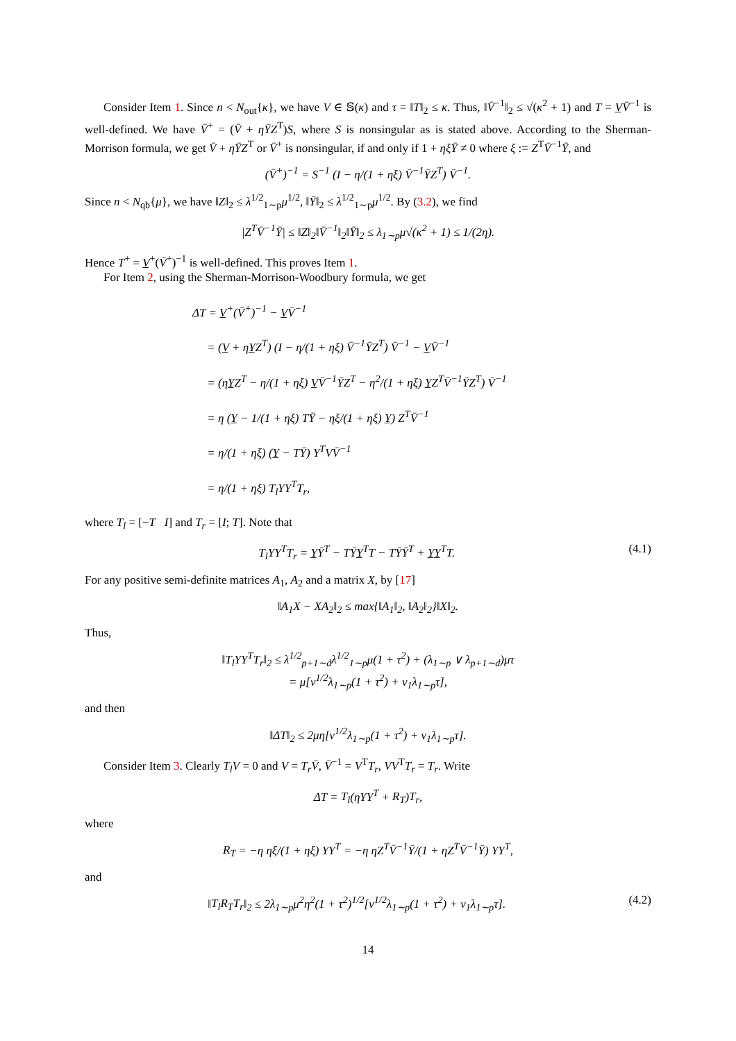Consider Item 1. Since n < N<sub>out</sub>{κ}, we have V ∈ 𝕊(κ) and τ = ‖T‖<sub>2</sub> ≤ κ. Thus, ‖V̄<sup>−1</sup>‖<sub>2</sub> ≤ √(κ<sup>2</sup> + 1) and T = V̲V̄<sup>−1</sup> is well-defined. We have V̄<sup>+</sup> = (V̄ + ηȲZ<sup>T</sup>)S, where S is nonsingular as is stated above. According to the Sherman-Morrison formula, we get V̄ + ηȲZ<sup>T</sup> or V̄<sup>+</sup> is nonsingular, if and only if 1 + ηξȲ ≠ 0 where ξ := Z<sup>T</sup>V̄<sup>−1</sup>Ȳ, and
(V̄<sup>+</sup>)<sup>−1</sup> = S<sup>−1</sup> (I − η/(1 + ηξ) V̄<sup>−1</sup>ȲZ<sup>T</sup>) V̄<sup>−1</sup>.
Since n < N<sub>qb</sub>{μ}, we have ‖Z‖<sub>2</sub> ≤ λ<sup>1/2</sup><sub>1∼p</sub>μ<sup>1/2</sup>, ‖Ȳ‖<sub>2</sub> ≤ λ<sup>1/2</sup><sub>1∼p</sub>μ<sup>1/2</sup>. By (3.2), we find
|Z<sup>T</sup>V̄<sup>−1</sup>Ȳ| ≤ ‖Z‖<sub>2</sub>‖V̄<sup>−1</sup>‖<sub>2</sub>‖Ȳ‖<sub>2</sub> ≤ λ<sub>1∼p</sub>μ√(κ<sup>2</sup> + 1) ≤ 1/(2η).
Hence T<sup>+</sup> = V̲<sup>+</sup>(V̄<sup>+</sup>)<sup>−1</sup> is well-defined. This proves Item 1.
For Item 2, using the Sherman-Morrison-Woodbury formula, we get
ΔT = V̲<sup>+</sup>(V̄<sup>+</sup>)<sup>−1</sup> − V̲V̄<sup>−1</sup>
= (V̲ + ηY̲Z<sup>T</sup>) (I − η/(1 + ηξ) V̄<sup>−1</sup>ȲZ<sup>T</sup>) V̄<sup>−1</sup> − V̲V̄<sup>−1</sup>
= (ηY̲Z<sup>T</sup> − η/(1 + ηξ) V̲V̄<sup>−1</sup>ȲZ<sup>T</sup> − η<sup>2</sup>/(1 + ηξ) Y̲Z<sup>T</sup>V̄<sup>−1</sup>ȲZ<sup>T</sup>) V̄<sup>−1</sup>
= η (Y̲ − 1/(1 + ηξ) TȲ − ηξ/(1 + ηξ) Y̲) Z<sup>T</sup>V̄<sup>−1</sup>
= η/(1 + ηξ) (Y̲ − TȲ) Y<sup>T</sup>VV̄<sup>−1</sup>
= η/(1 + ηξ) T<sub>l</sub>YY<sup>T</sup>T<sub>r</sub>,
where T<sub>l</sub> = [−T I] and T<sub>r</sub> = [I; T]. Note that
T<sub>l</sub>YY<sup>T</sup>T<sub>r</sub> = Y̲Ȳ<sup>T</sup> − TȲY̲<sup>T</sup>T − TȲȲ<sup>T</sup> + Y̲Y̲<sup>T</sup>T. (4.1)
For any positive semi-definite matrices A<sub>1</sub>, A<sub>2</sub> and a matrix X, by [17]
‖A<sub>1</sub>X − XA<sub>2</sub>‖<sub>2</sub> ≤ max{‖A<sub>1</sub>‖<sub>2</sub>, ‖A<sub>2</sub>‖<sub>2</sub>}‖X‖<sub>2</sub>.
Thus,
‖T<sub>l</sub>YY<sup>T</sup>T<sub>r</sub>‖<sub>2</sub> ≤ λ<sup>1/2</sup><sub>p+1∼d</sub>λ<sup>1/2</sup><sub>1∼p</sub>μ(1 + τ<sup>2</sup>) + (λ<sub>1∼p</sub> ∨ λ<sub>p+1∼d</sub>)μτ
= μ[ν<sup>1/2</sup>λ<sub>1∼p</sub>(1 + τ<sup>2</sup>) + ν<sub>1</sub>λ<sub>1∼p</sub>τ],
and then
‖ΔT‖<sub>2</sub> ≤ 2μη[ν<sup>1/2</sup>λ<sub>1∼p</sub>(1 + τ<sup>2</sup>) + ν<sub>1</sub>λ<sub>1∼p</sub>τ].
Consider Item 3. Clearly T<sub>l</sub>V = 0 and V = T<sub>r</sub>V̄, V̄<sup>−1</sup> = V<sup>T</sup>T<sub>r</sub>, VV<sup>T</sup>T<sub>r</sub> = T<sub>r</sub>. Write
ΔT = T<sub>l</sub>(ηYY<sup>T</sup> + R<sub>T</sub>)T<sub>r</sub>,
where
R<sub>T</sub> = −η ηξ/(1 + ηξ) YY<sup>T</sup> = −η ηZ<sup>T</sup>V̄<sup>−1</sup>Ȳ/(1 + ηZ<sup>T</sup>V̄<sup>−1</sup>Ȳ) YY<sup>T</sup>,
and
‖T<sub>l</sub>R<sub>T</sub>T<sub>r</sub>‖<sub>2</sub> ≤ 2λ<sub>1∼p</sub>μ<sup>2</sup>η<sup>2</sup>(1 + τ<sup>2</sup>)<sup>1/2</sup>[ν<sup>1/2</sup>λ<sub>1∼p</sub>(1 + τ<sup>2</sup>) + ν<sub>1</sub>λ<sub>1∼p</sub>τ]. (4.2)
14